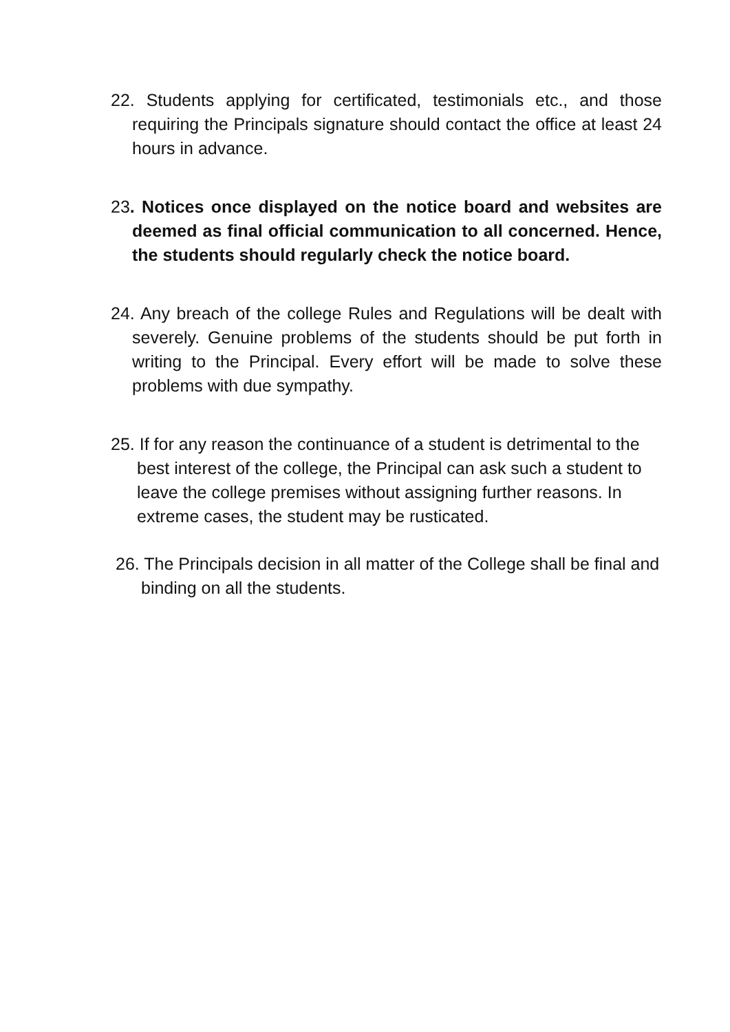22. Students applying for certificated, testimonials etc., and those requiring the Principals signature should contact the office at least 24 hours in advance.
23. Notices once displayed on the notice board and websites are deemed as final official communication to all concerned. Hence, the students should regularly check the notice board.
24. Any breach of the college Rules and Regulations will be dealt with severely. Genuine problems of the students should be put forth in writing to the Principal. Every effort will be made to solve these problems with due sympathy.
25. If for any reason the continuance of a student is detrimental to the best interest of the college, the Principal can ask such a student to leave the college premises without assigning further reasons. In extreme cases, the student may be rusticated.
26. The Principals decision in all matter of the College shall be final and binding on all the students.